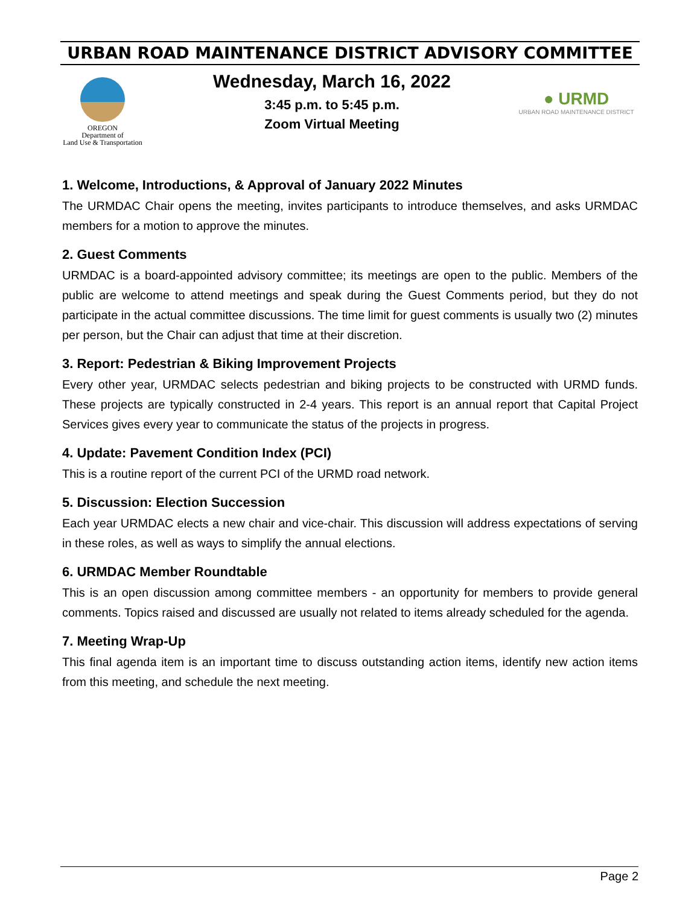URBAN ROAD MAINTENANCE DISTRICT ADVISORY COMMITTEE
OREGON
Department of
Land Use & Transportation
Wednesday, March 16, 2022
3:45 p.m. to 5:45 p.m.
Zoom Virtual Meeting
● URMD
URBAN ROAD MAINTENANCE DISTRICT
1. Welcome, Introductions, & Approval of January 2022 Minutes
The URMDAC Chair opens the meeting, invites participants to introduce themselves, and asks URMDAC members for a motion to approve the minutes.
2. Guest Comments
URMDAC is a board-appointed advisory committee; its meetings are open to the public. Members of the public are welcome to attend meetings and speak during the Guest Comments period, but they do not participate in the actual committee discussions. The time limit for guest comments is usually two (2) minutes per person, but the Chair can adjust that time at their discretion.
3. Report: Pedestrian & Biking Improvement Projects
Every other year, URMDAC selects pedestrian and biking projects to be constructed with URMD funds. These projects are typically constructed in 2-4 years. This report is an annual report that Capital Project Services gives every year to communicate the status of the projects in progress.
4. Update: Pavement Condition Index (PCI)
This is a routine report of the current PCI of the URMD road network.
5. Discussion: Election Succession
Each year URMDAC elects a new chair and vice-chair. This discussion will address expectations of serving in these roles, as well as ways to simplify the annual elections.
6. URMDAC Member Roundtable
This is an open discussion among committee members - an opportunity for members to provide general comments. Topics raised and discussed are usually not related to items already scheduled for the agenda.
7. Meeting Wrap-Up
This final agenda item is an important time to discuss outstanding action items, identify new action items from this meeting, and schedule the next meeting.
Page 2